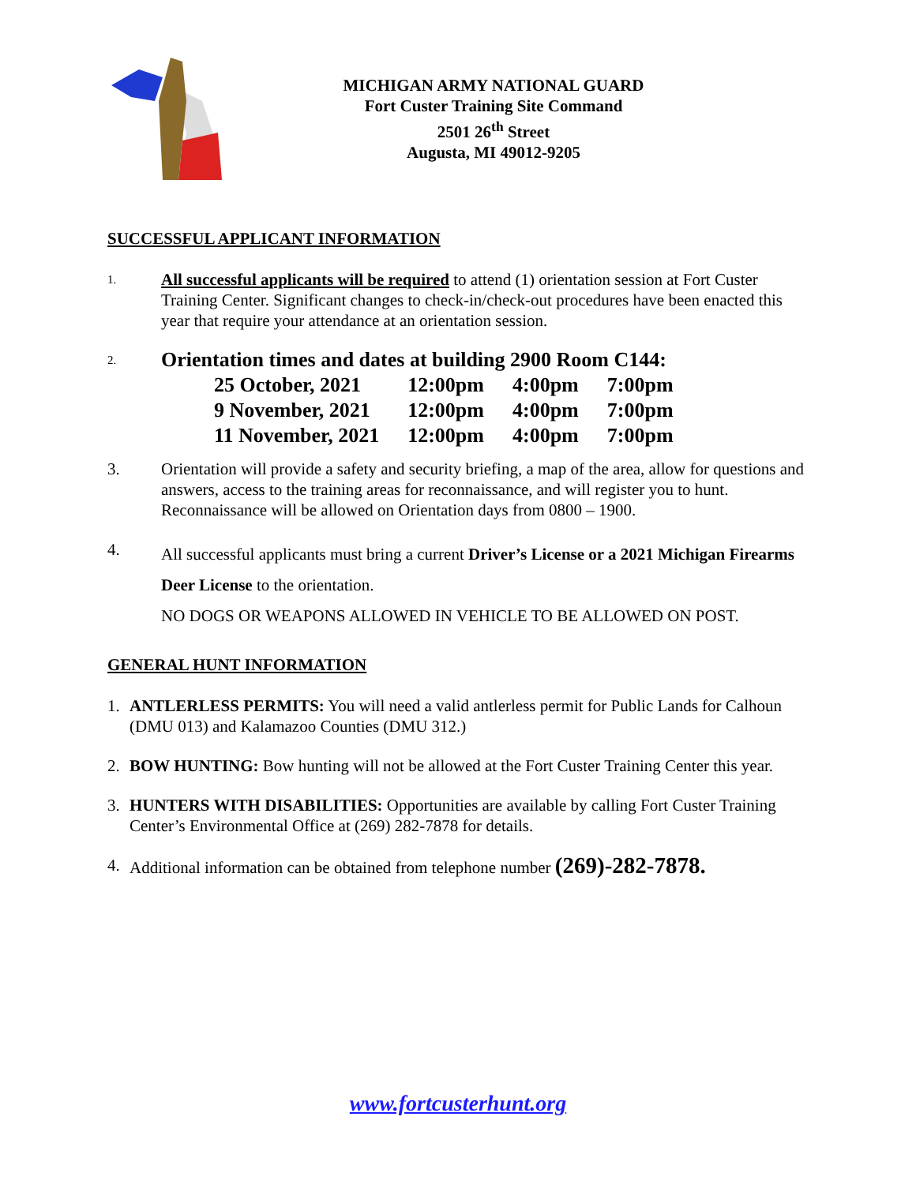MICHIGAN ARMY NATIONAL GUARD
Fort Custer Training Site Command
2501 26<sup>th</sup> Street
Augusta, MI 49012-9205
SUCCESSFUL APPLICANT INFORMATION
1.
All successful applicants will be required to attend (1) orientation session at Fort Custer Training Center. Significant changes to check-in/check-out procedures have been enacted this year that require your attendance at an orientation session.
2.
Orientation times and dates at building 2900 Room C144:
| 25 October, 2021 | 12:00pm | 4:00pm | 7:00pm |
| 9 November, 2021 | 12:00pm | 4:00pm | 7:00pm |
| 11 November, 2021 | 12:00pm | 4:00pm | 7:00pm |
3. Orientation will provide a safety and security briefing, a map of the area, allow for questions and answers, access to the training areas for reconnaissance, and will register you to hunt. Reconnaissance will be allowed on Orientation days from 0800 – 1900.
4.
All successful applicants must bring a current Driver’s License or a 2021 Michigan Firearms Deer License to the orientation.
NO DOGS OR WEAPONS ALLOWED IN VEHICLE TO BE ALLOWED ON POST.
GENERAL HUNT INFORMATION
1. ANTLERLESS PERMITS: You will need a valid antlerless permit for Public Lands for Calhoun (DMU 013) and Kalamazoo Counties (DMU 312.)
2. BOW HUNTING: Bow hunting will not be allowed at the Fort Custer Training Center this year.
3. HUNTERS WITH DISABILITIES: Opportunities are available by calling Fort Custer Training Center’s Environmental Office at (269) 282-7878 for details.
4. Additional information can be obtained from telephone number (269)-282-7878.
www.fortcusterhunt.org